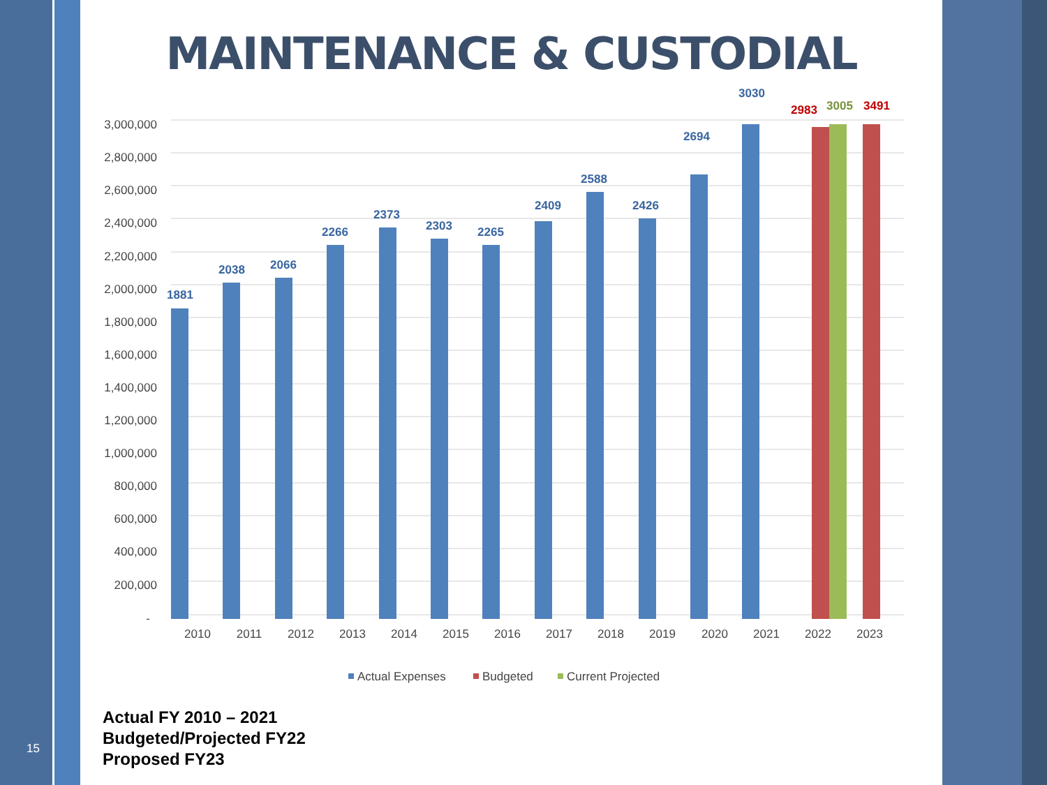MAINTENANCE & CUSTODIAL
3,000,000
2,800,000
2,600,000
2,400,000
2,200,000
2,000,000
1,800,000
1,600,000
1,400,000
1,200,000
1,000,000
800,000
600,000
400,000
200,000
-
1881
2038
2066
2266
2373
2303
2265
2409
2588
2426
2694
3030
2983
3005
3491
2010
2011
2012
2013
2014
2015
2016
2017
2018
2019
2020
2021
2022
2023
Actual Expenses
Budgeted
Current Projected
Actual FY 2010 – 2021
Budgeted/Projected FY22
Proposed FY23
15